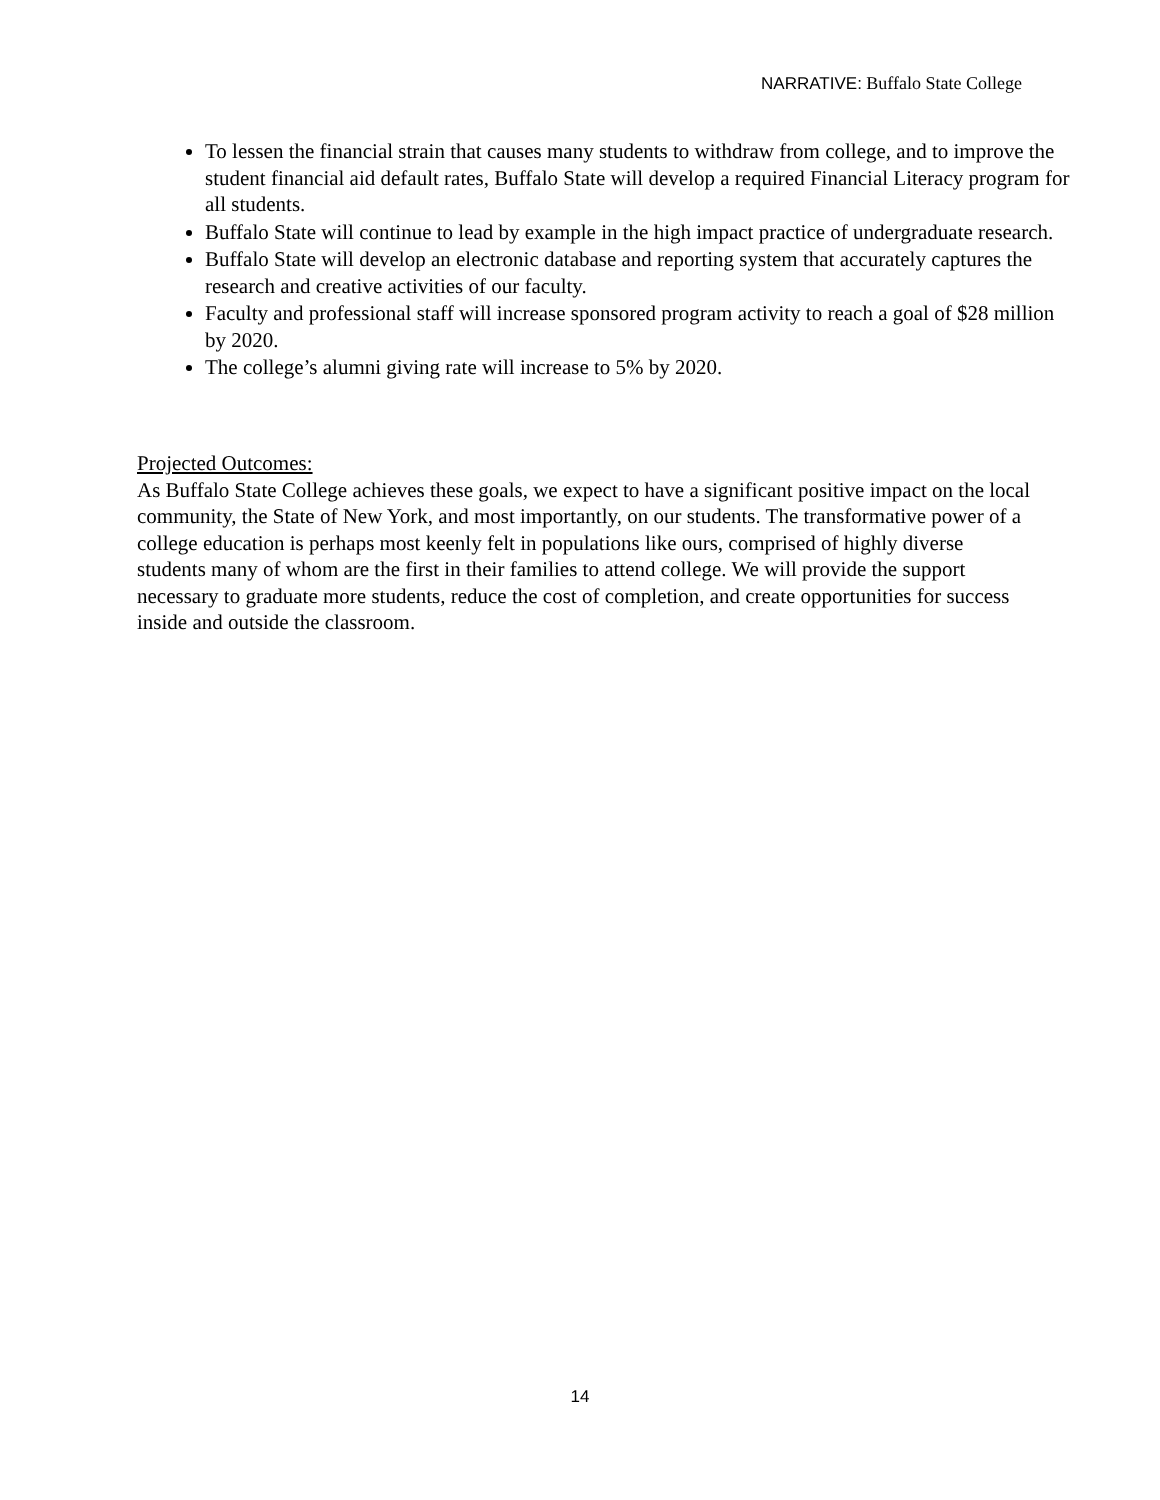NARRATIVE: Buffalo State College
To lessen the financial strain that causes many students to withdraw from college, and to improve the student financial aid default rates, Buffalo State will develop a required Financial Literacy program for all students.
Buffalo State will continue to lead by example in the high impact practice of undergraduate research.
Buffalo State will develop an electronic database and reporting system that accurately captures the research and creative activities of our faculty.
Faculty and professional staff will increase sponsored program activity to reach a goal of $28 million by 2020.
The college’s alumni giving rate will increase to 5% by 2020.
Projected Outcomes:
As Buffalo State College achieves these goals, we expect to have a significant positive impact on the local community, the State of New York, and most importantly, on our students. The transformative power of a college education is perhaps most keenly felt in populations like ours, comprised of highly diverse students many of whom are the first in their families to attend college. We will provide the support necessary to graduate more students, reduce the cost of completion, and create opportunities for success inside and outside the classroom.
14